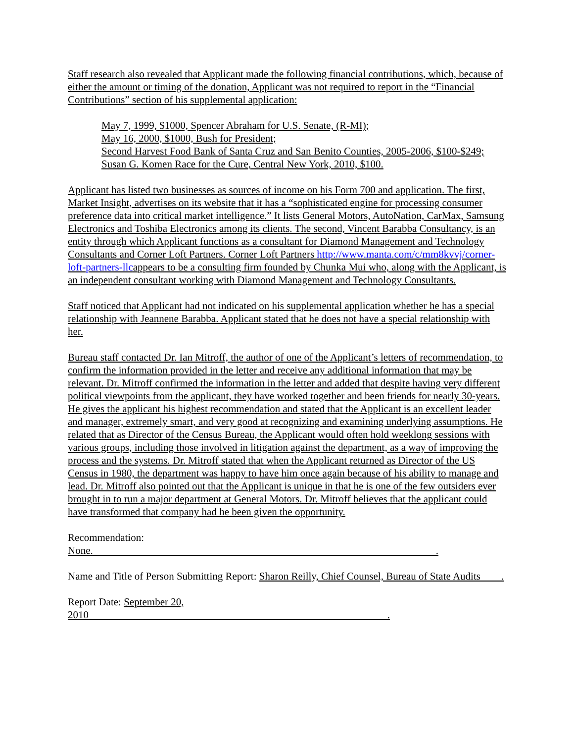Staff research also revealed that Applicant made the following financial contributions, which, because of either the amount or timing of the donation, Applicant was not required to report in the “Financial Contributions” section of his supplemental application:
May 7, 1999, $1000, Spencer Abraham for U.S. Senate, (R-MI);
May 16, 2000, $1000, Bush for President;
Second Harvest Food Bank of Santa Cruz and San Benito Counties, 2005-2006, $100-$249;
Susan G. Komen Race for the Cure, Central New York, 2010, $100.
Applicant has listed two businesses as sources of income on his Form 700 and application. The first, Market Insight, advertises on its website that it has a “sophisticated engine for processing consumer preference data into critical market intelligence.” It lists General Motors, AutoNation, CarMax, Samsung Electronics and Toshiba Electronics among its clients. The second, Vincent Barabba Consultancy, is an entity through which Applicant functions as a consultant for Diamond Management and Technology Consultants and Corner Loft Partners. Corner Loft Partners http://www.manta.com/c/mm8kvvj/corner-loft-partners-llcappears to be a consulting firm founded by Chunka Mui who, along with the Applicant, is an independent consultant working with Diamond Management and Technology Consultants.
Staff noticed that Applicant had not indicated on his supplemental application whether he has a special relationship with Jeannene Barabba. Applicant stated that he does not have a special relationship with her.
Bureau staff contacted Dr. Ian Mitroff, the author of one of the Applicant’s letters of recommendation, to confirm the information provided in the letter and receive any additional information that may be relevant. Dr. Mitroff confirmed the information in the letter and added that despite having very different political viewpoints from the applicant, they have worked together and been friends for nearly 30-years. He gives the applicant his highest recommendation and stated that the Applicant is an excellent leader and manager, extremely smart, and very good at recognizing and examining underlying assumptions. He related that as Director of the Census Bureau, the Applicant would often hold weeklong sessions with various groups, including those involved in litigation against the department, as a way of improving the process and the systems. Dr. Mitroff stated that when the Applicant returned as Director of the US Census in 1980, the department was happy to have him once again because of his ability to manage and lead. Dr. Mitroff also pointed out that the Applicant is unique in that he is one of the few outsiders ever brought in to run a major department at General Motors. Dr. Mitroff believes that the applicant could have transformed that company had he been given the opportunity.
Recommendation: None. .
Name and Title of Person Submitting Report: Sharon Reilly, Chief Counsel, Bureau of State Audits .
Report Date: September 20, 2010 .